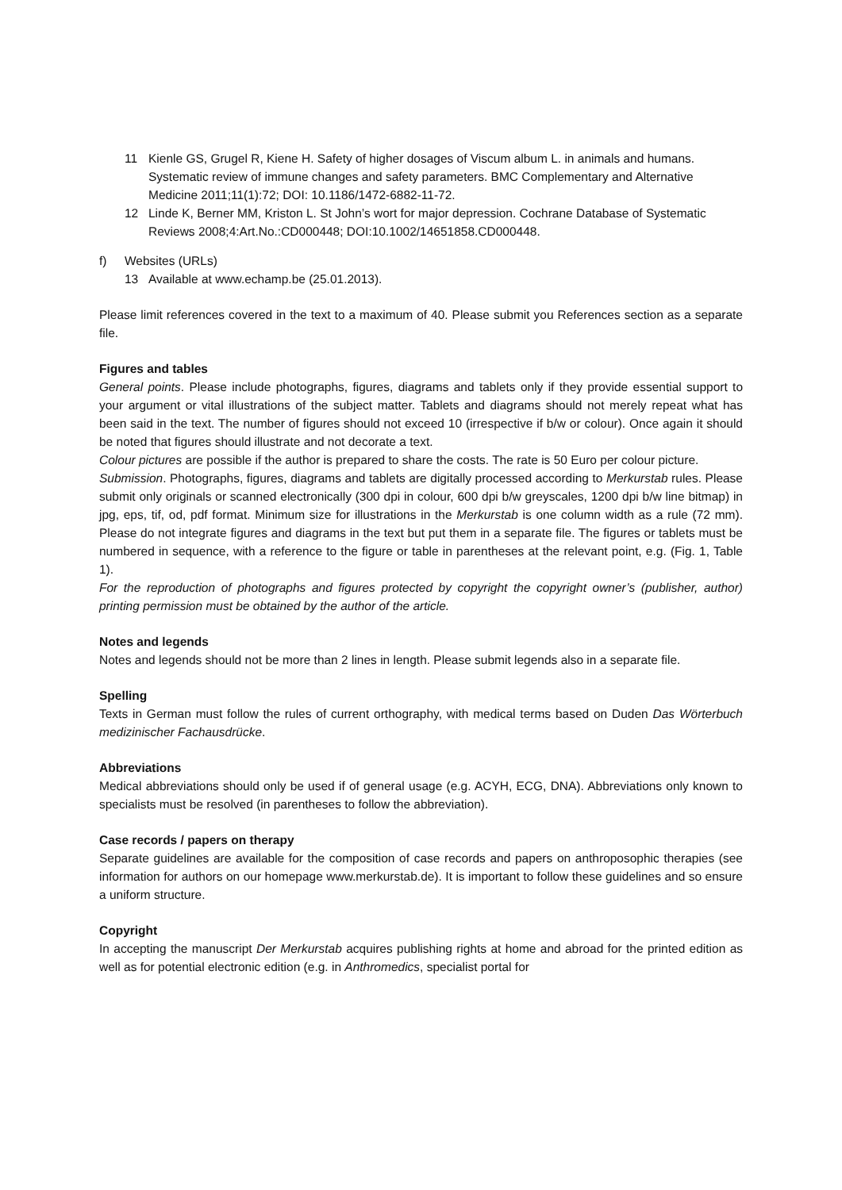11 Kienle GS, Grugel R, Kiene H. Safety of higher dosages of Viscum album L. in animals and humans. Systematic review of immune changes and safety parameters. BMC Complementary and Alternative Medicine 2011;11(1):72; DOI: 10.1186/1472-6882-11-72.
12 Linde K, Berner MM, Kriston L. St John’s wort for major depression. Cochrane Database of Systematic Reviews 2008;4:Art.No.:CD000448; DOI:10.1002/14651858.CD000448.
f) Websites (URLs)
13 Available at www.echamp.be (25.01.2013).
Please limit references covered in the text to a maximum of 40. Please submit you References section as a separate file.
Figures and tables
General points. Please include photographs, figures, diagrams and tablets only if they provide essential support to your argument or vital illustrations of the subject matter. Tablets and diagrams should not merely repeat what has been said in the text. The number of figures should not exceed 10 (irrespective if b/w or colour). Once again it should be noted that figures should illustrate and not decorate a text.
Colour pictures are possible if the author is prepared to share the costs. The rate is 50 Euro per colour picture.
Submission. Photographs, figures, diagrams and tablets are digitally processed according to Merkurstab rules. Please submit only originals or scanned electronically (300 dpi in colour, 600 dpi b/w greyscales, 1200 dpi b/w line bitmap) in jpg, eps, tif, od, pdf format. Minimum size for illustrations in the Merkurstab is one column width as a rule (72 mm). Please do not integrate figures and diagrams in the text but put them in a separate file. The figures or tablets must be numbered in sequence, with a reference to the figure or table in parentheses at the relevant point, e.g. (Fig. 1, Table 1).
For the reproduction of photographs and figures protected by copyright the copyright owner’s (publisher, author) printing permission must be obtained by the author of the article.
Notes and legends
Notes and legends should not be more than 2 lines in length. Please submit legends also in a separate file.
Spelling
Texts in German must follow the rules of current orthography, with medical terms based on Duden Das Wörterbuch medizinischer Fachausdrücke.
Abbreviations
Medical abbreviations should only be used if of general usage (e.g. ACYH, ECG, DNA). Abbreviations only known to specialists must be resolved (in parentheses to follow the abbreviation).
Case records / papers on therapy
Separate guidelines are available for the composition of case records and papers on anthroposophic therapies (see information for authors on our homepage www.merkurstab.de). It is important to follow these guidelines and so ensure a uniform structure.
Copyright
In accepting the manuscript Der Merkurstab acquires publishing rights at home and abroad for the printed edition as well as for potential electronic edition (e.g. in Anthromedics, specialist portal for